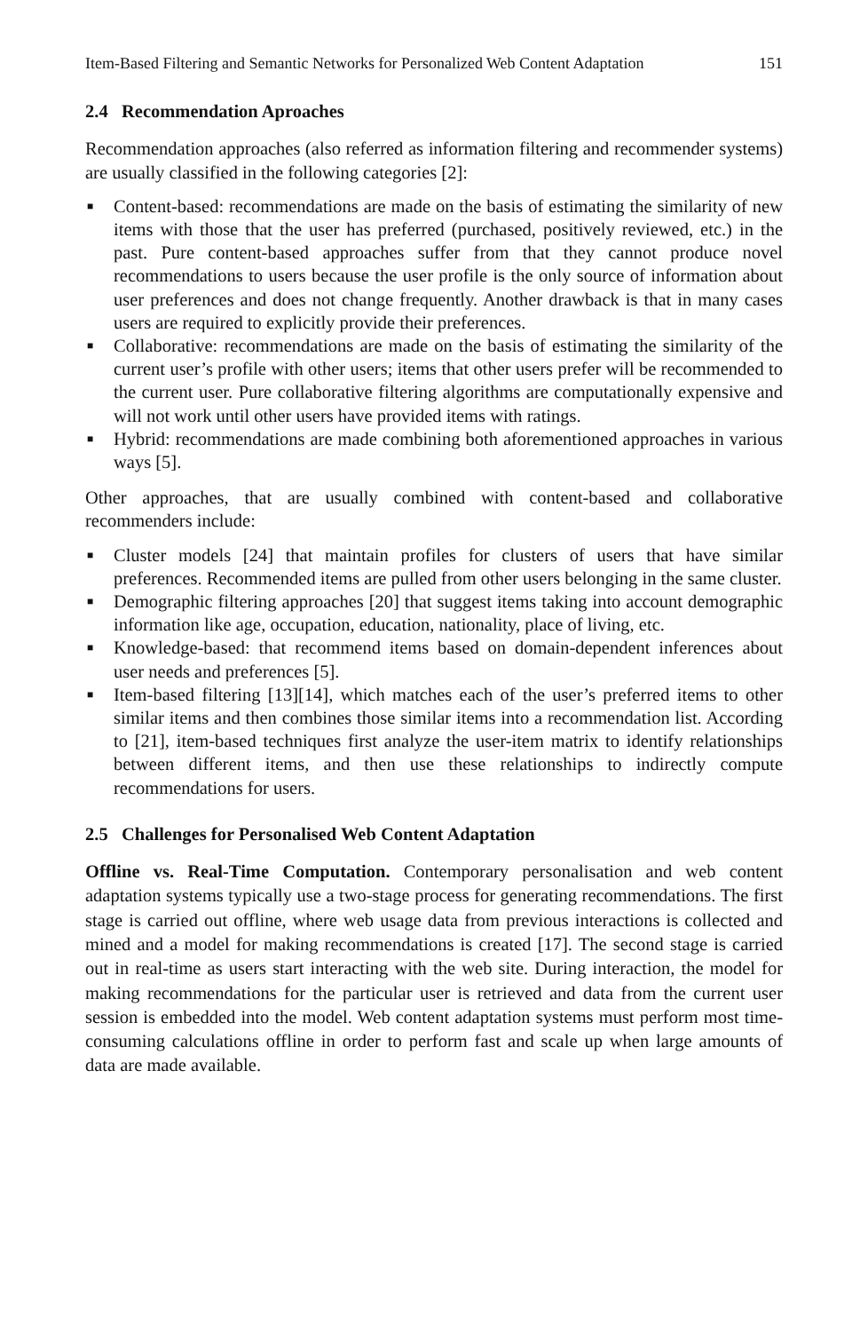Item-Based Filtering and Semantic Networks for Personalized Web Content Adaptation 151
2.4 Recommendation Aproaches
Recommendation approaches (also referred as information filtering and recommender systems) are usually classified in the following categories [2]:
■ Content-based: recommendations are made on the basis of estimating the similarity of new items with those that the user has preferred (purchased, positively reviewed, etc.) in the past. Pure content-based approaches suffer from that they cannot produce novel recommendations to users because the user profile is the only source of information about user preferences and does not change frequently. Another drawback is that in many cases users are required to explicitly provide their preferences.
■ Collaborative: recommendations are made on the basis of estimating the similarity of the current user’s profile with other users; items that other users prefer will be recommended to the current user. Pure collaborative filtering algorithms are computationally expensive and will not work until other users have provided items with ratings.
■ Hybrid: recommendations are made combining both aforementioned approaches in various ways [5].
Other approaches, that are usually combined with content-based and collaborative recommenders include:
■ Cluster models [24] that maintain profiles for clusters of users that have similar preferences. Recommended items are pulled from other users belonging in the same cluster.
■ Demographic filtering approaches [20] that suggest items taking into account demographic information like age, occupation, education, nationality, place of living, etc.
■ Knowledge-based: that recommend items based on domain-dependent inferences about user needs and preferences [5].
■ Item-based filtering [13][14], which matches each of the user’s preferred items to other similar items and then combines those similar items into a recommendation list. According to [21], item-based techniques first analyze the user-item matrix to identify relationships between different items, and then use these relationships to indirectly compute recommendations for users.
2.5 Challenges for Personalised Web Content Adaptation
Offline vs. Real-Time Computation. Contemporary personalisation and web content adaptation systems typically use a two-stage process for generating recommendations. The first stage is carried out offline, where web usage data from previous interactions is collected and mined and a model for making recommendations is created [17]. The second stage is carried out in real-time as users start interacting with the web site. During interaction, the model for making recommendations for the particular user is retrieved and data from the current user session is embedded into the model. Web content adaptation systems must perform most time-consuming calculations offline in order to perform fast and scale up when large amounts of data are made available.